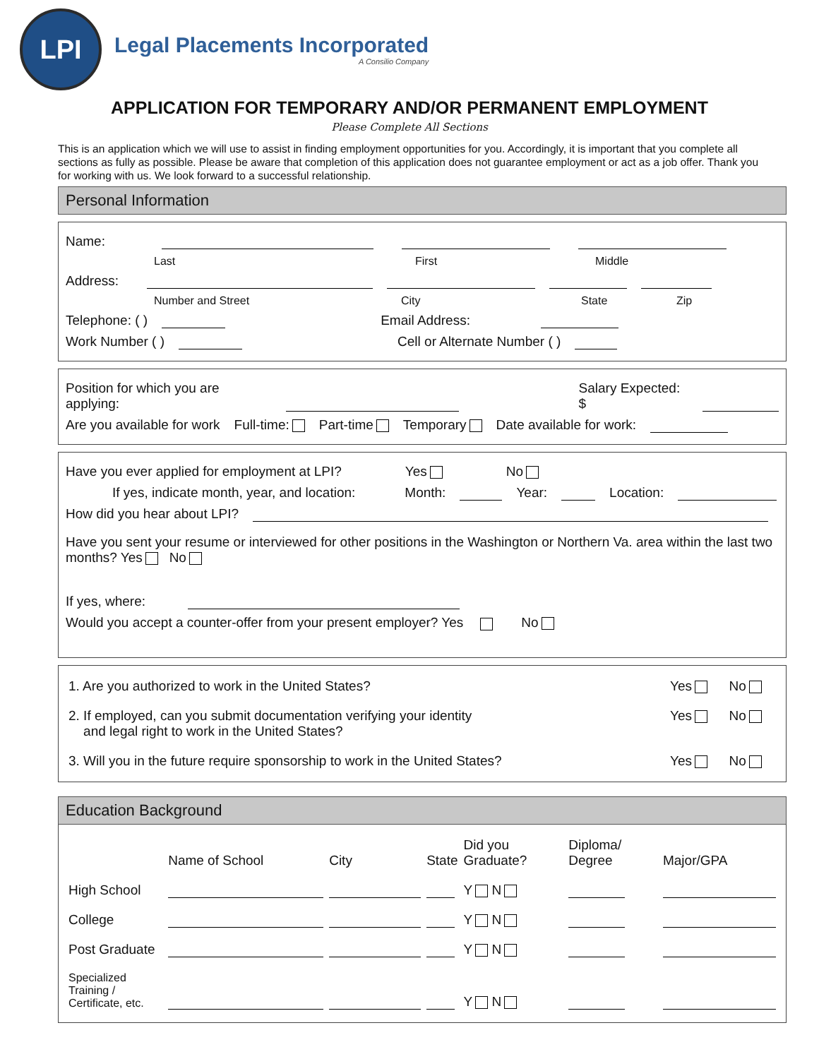LPI
Legal Placements Incorporated
A Consilio Company
APPLICATION FOR TEMPORARY AND/OR PERMANENT EMPLOYMENT
Please Complete All Sections
This is an application which we will use to assist in finding employment opportunities for you. Accordingly, it is important that you complete all sections as fully as possible. Please be aware that completion of this application does not guarantee employment or act as a job offer. Thank you for working with us. We look forward to a successful relationship.
Personal Information
Name:
Last First Middle
Address:
Number and Street City State Zip
Telephone: ( ) Email Address:
Work Number ( ) Cell or Alternate Number ( )
Position for which you are applying: Salary Expected: $
Are you available for work Full-time: Part-time Temporary Date available for work:
Have you ever applied for employment at LPI? Yes No
If yes, indicate month, year, and location: Month: Year: Location:
How did you hear about LPI?
Have you sent your resume or interviewed for other positions in the Washington or Northern Va. area within the last two months? Yes No
If yes, where:
Would you accept a counter-offer from your present employer? Yes No
| 1. Are you authorized to work in the United States? | Yes | No |
| 2. If employed, can you submit documentation verifying your identity and legal right to work in the United States? | Yes | No |
| 3. Will you in the future require sponsorship to work in the United States? | Yes | No |
Education Background
| | Name of School | City | State | Did you Graduate? | Diploma/ Degree | Major/GPA |
| --- | --- | --- | --- | --- | --- | --- |
| High School | | | | Y N | | |
| College | | | | Y N | | |
| Post Graduate | | | | Y N | | |
| Specialized Training / Certificate, etc. | | | | Y N | | |